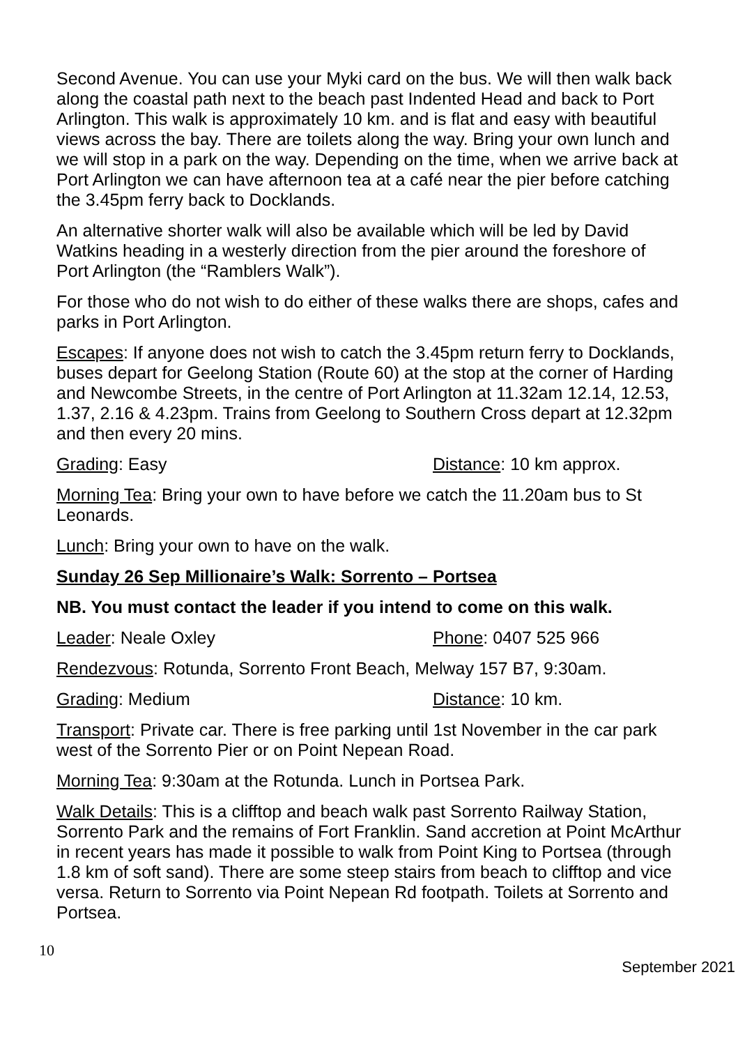Second Avenue. You can use your Myki card on the bus. We will then walk back along the coastal path next to the beach past Indented Head and back to Port Arlington. This walk is approximately 10 km. and is flat and easy with beautiful views across the bay. There are toilets along the way. Bring your own lunch and we will stop in a park on the way. Depending on the time, when we arrive back at Port Arlington we can have afternoon tea at a café near the pier before catching the 3.45pm ferry back to Docklands.
An alternative shorter walk will also be available which will be led by David Watkins heading in a westerly direction from the pier around the foreshore of Port Arlington (the “Ramblers Walk”).
For those who do not wish to do either of these walks there are shops, cafes and parks in Port Arlington.
Escapes: If anyone does not wish to catch the 3.45pm return ferry to Docklands, buses depart for Geelong Station (Route 60) at the stop at the corner of Harding and Newcombe Streets, in the centre of Port Arlington at 11.32am 12.14, 12.53, 1.37, 2.16 & 4.23pm. Trains from Geelong to Southern Cross depart at 12.32pm and then every 20 mins.
Grading: Easy Distance: 10 km approx.
Morning Tea: Bring your own to have before we catch the 11.20am bus to St Leonards.
Lunch: Bring your own to have on the walk.
Sunday 26 Sep Millionaire’s Walk: Sorrento – Portsea
NB. You must contact the leader if you intend to come on this walk.
Leader: Neale Oxley Phone: 0407 525 966
Rendezvous: Rotunda, Sorrento Front Beach, Melway 157 B7, 9:30am.
Grading: Medium Distance: 10 km.
Transport: Private car. There is free parking until 1st November in the car park west of the Sorrento Pier or on Point Nepean Road.
Morning Tea: 9:30am at the Rotunda. Lunch in Portsea Park.
Walk Details: This is a clifftop and beach walk past Sorrento Railway Station, Sorrento Park and the remains of Fort Franklin. Sand accretion at Point McArthur in recent years has made it possible to walk from Point King to Portsea (through 1.8 km of soft sand). There are some steep stairs from beach to clifftop and vice versa. Return to Sorrento via Point Nepean Rd footpath. Toilets at Sorrento and Portsea.
10 September 2021